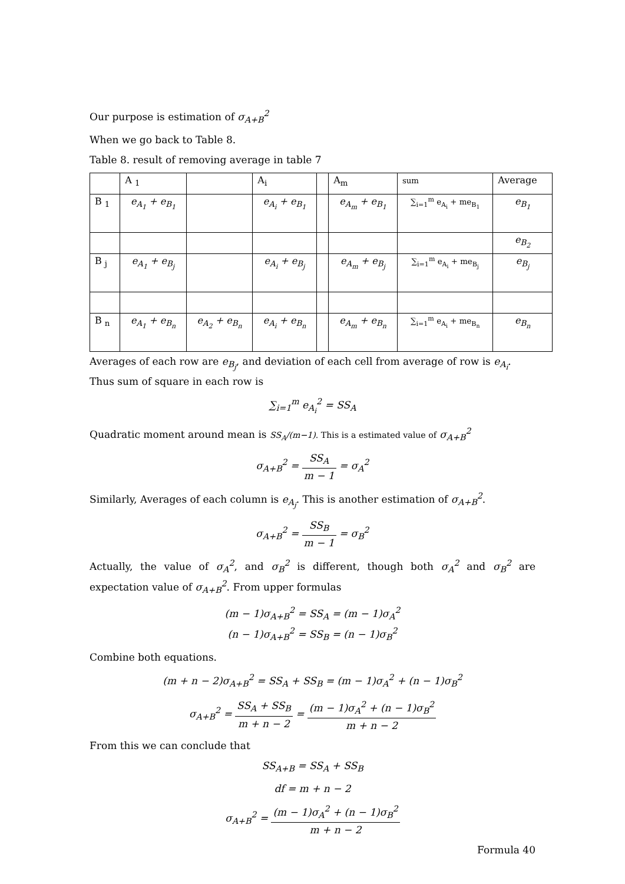Our purpose is estimation of σ<sub>A+B</sub><sup>2</sup>
When we go back to Table 8.
Table 8. result of removing average in table 7
| | A <sub>1</sub> | | A<sub>i</sub> | | A<sub>m</sub> | sum | Average |
| B <sub>1</sub> | e<sub>A<sub>1</sub></sub> + e<sub>B<sub>1</sub></sub> | | e<sub>A<sub>i</sub></sub> + e<sub>B<sub>1</sub></sub> | | e<sub>A<sub>m</sub></sub> + e<sub>B<sub>1</sub></sub> | ∑<sub>i=1</sub><sup>m</sup> e<sub>A<sub>i</sub></sub> + me<sub>B<sub>1</sub></sub> | e<sub>B<sub>1</sub></sub> |
| | | | | | | | e<sub>B<sub>2</sub></sub> |
| B <sub>j</sub> | e<sub>A<sub>1</sub></sub> + e<sub>B<sub>j</sub></sub> | | e<sub>A<sub>i</sub></sub> + e<sub>B<sub>j</sub></sub> | | e<sub>A<sub>m</sub></sub> + e<sub>B<sub>j</sub></sub> | ∑<sub>i=1</sub><sup>m</sup> e<sub>A<sub>i</sub></sub> + me<sub>B<sub>j</sub></sub> | e<sub>B<sub>j</sub></sub> |
| B <sub>n</sub> | e<sub>A<sub>1</sub></sub> + e<sub>B<sub>n</sub></sub> | e<sub>A<sub>2</sub></sub> + e<sub>B<sub>n</sub></sub> | e<sub>A<sub>i</sub></sub> + e<sub>B<sub>n</sub></sub> | | e<sub>A<sub>m</sub></sub> + e<sub>B<sub>n</sub></sub> | ∑<sub>i=1</sub><sup>m</sup> e<sub>A<sub>i</sub></sub> + me<sub>B<sub>n</sub></sub> | e<sub>B<sub>n</sub></sub> |
Averages of each row are e<sub>B<sub>j</sub></sub>, and deviation of each cell from average of row is e<sub>A<sub>i</sub></sub>. Thus sum of square in each row is
∑<sub>i=1</sub><sup>m</sup> e<sub>A<sub>i</sub></sub><sup>2</sup> = SS<sub>A</sub>
Quadratic moment around mean is SS<sub>A</sub>/(m−1). This is a estimated value of σ<sub>A+B</sub><sup>2</sup>
σ<sub>A+B</sub><sup>2</sup> = SS<sub>A</sub> m − 1 = σ<sub>A</sub><sup>2</sup>
Similarly, Averages of each column is e<sub>A<sub>j</sub></sub>. This is another estimation of σ<sub>A+B</sub><sup>2</sup>.
σ<sub>A+B</sub><sup>2</sup> = SS<sub>B</sub> m − 1 = σ<sub>B</sub><sup>2</sup>
Actually, the value of σ<sub>A</sub><sup>2</sup>, and σ<sub>B</sub><sup>2</sup> is different, though both σ<sub>A</sub><sup>2</sup> and σ<sub>B</sub><sup>2</sup> are expectation value of σ<sub>A+B</sub><sup>2</sup>. From upper formulas
(m − 1)σ<sub>A+B</sub><sup>2</sup> = SS<sub>A</sub> = (m − 1)σ<sub>A</sub><sup>2</sup>
(n − 1)σ<sub>A+B</sub><sup>2</sup> = SS<sub>B</sub> = (n − 1)σ<sub>B</sub><sup>2</sup>
Combine both equations.
(m + n − 2)σ<sub>A+B</sub><sup>2</sup> = SS<sub>A</sub> + SS<sub>B</sub> = (m − 1)σ<sub>A</sub><sup>2</sup> + (n − 1)σ<sub>B</sub><sup>2</sup>
σ<sub>A+B</sub><sup>2</sup> = SS<sub>A</sub> + SS<sub>B</sub> m + n − 2 = (m − 1)σ<sub>A</sub><sup>2</sup> + (n − 1)σ<sub>B</sub><sup>2</sup> m + n − 2
From this we can conclude that
SS<sub>A+B</sub> = SS<sub>A</sub> + SS<sub>B</sub>
df = m + n − 2
σ<sub>A+B</sub><sup>2</sup> = (m − 1)σ<sub>A</sub><sup>2</sup> + (n − 1)σ<sub>B</sub><sup>2</sup> m + n − 2
Formula 40